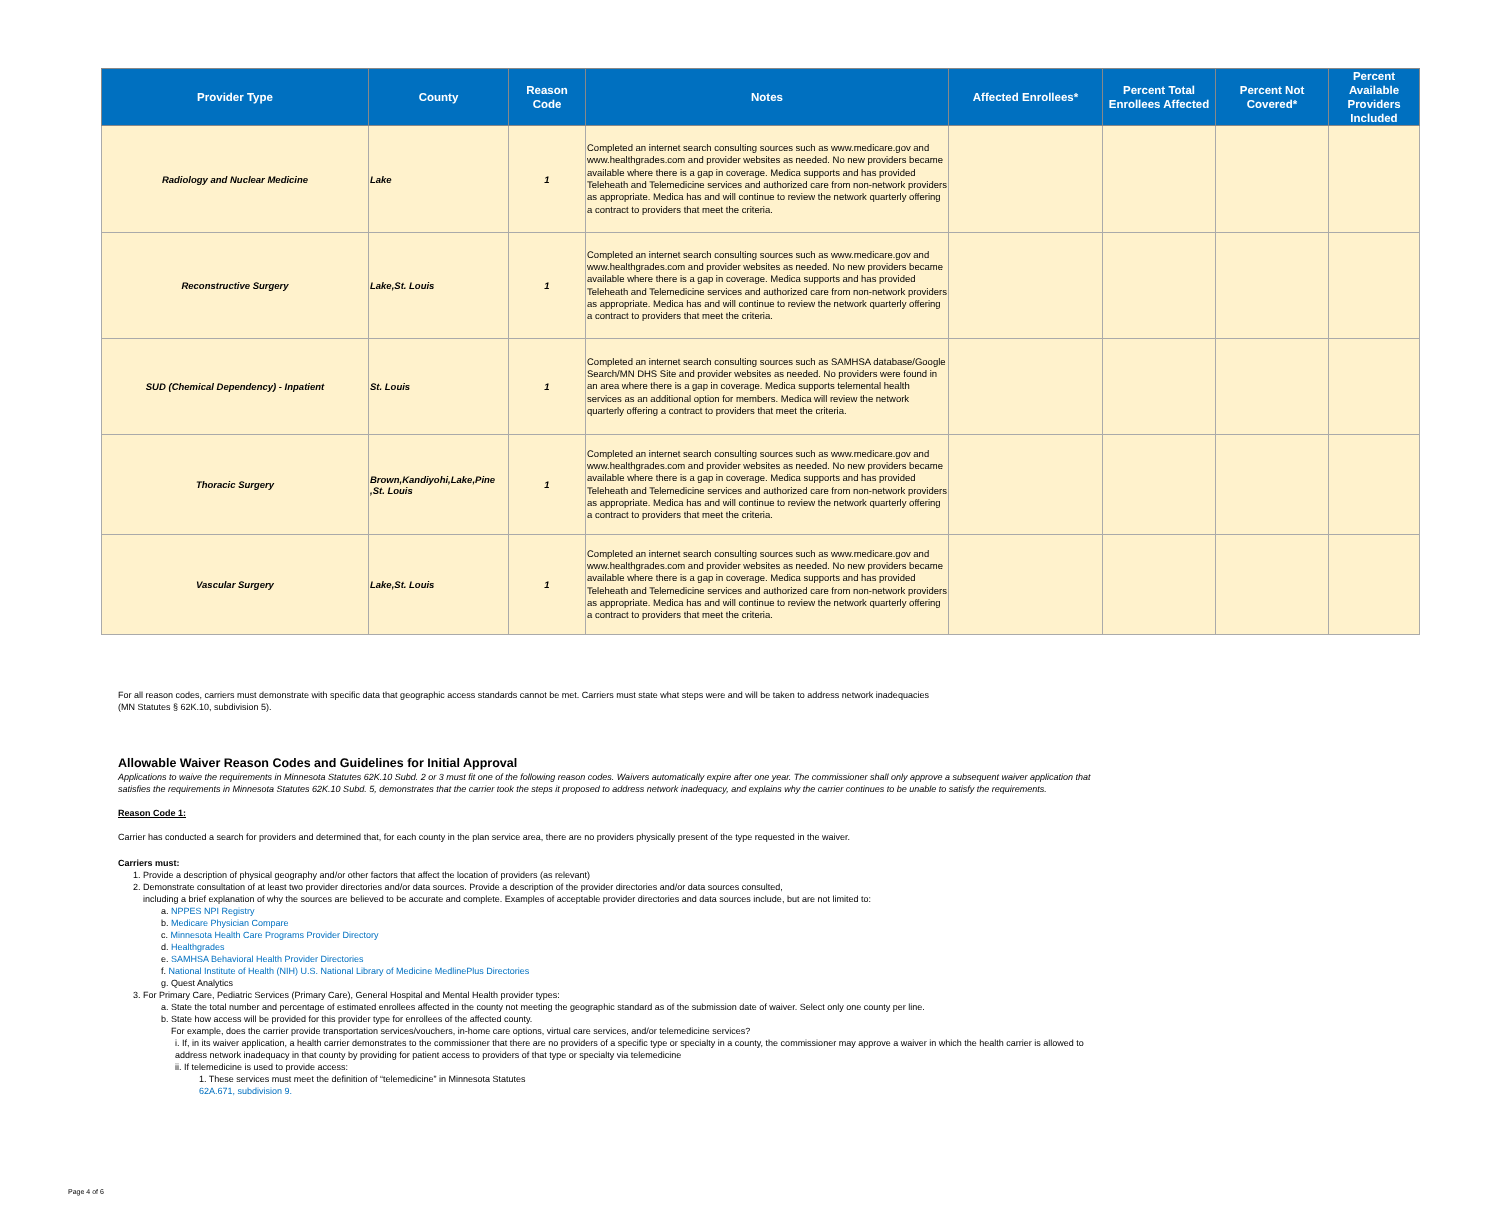| Provider Type | County | Reason Code | Notes | Affected Enrollees* | Percent Total Enrollees Affected | Percent Not Covered* | Percent Available Providers Included |
| --- | --- | --- | --- | --- | --- | --- | --- |
| Radiology and Nuclear Medicine | Lake | 1 | Completed an internet search consulting sources such as www.medicare.gov and www.healthgrades.com and provider websites as needed. No new providers became available where there is a gap in coverage. Medica supports and has provided Teleheath and Telemedicine services and authorized care from non-network providers as appropriate. Medica has and will continue to review the network quarterly offering a contract to providers that meet the criteria. | | | | |
| Reconstructive Surgery | Lake,St. Louis | 1 | Completed an internet search consulting sources such as www.medicare.gov and www.healthgrades.com and provider websites as needed. No new providers became available where there is a gap in coverage. Medica supports and has provided Teleheath and Telemedicine services and authorized care from non-network providers as appropriate. Medica has and will continue to review the network quarterly offering a contract to providers that meet the criteria. | | | | |
| SUD (Chemical Dependency) - Inpatient | St. Louis | 1 | Completed an internet search consulting sources such as SAMHSA database/Google Search/MN DHS Site and provider websites as needed. No providers were found in an area where there is a gap in coverage. Medica supports telemental health services as an additional option for members. Medica will review the network quarterly offering a contract to providers that meet the criteria. | | | | |
| Thoracic Surgery | Brown,Kandiyohi,Lake,Pine ,St. Louis | 1 | Completed an internet search consulting sources such as www.medicare.gov and www.healthgrades.com and provider websites as needed. No new providers became available where there is a gap in coverage. Medica supports and has provided Teleheath and Telemedicine services and authorized care from non-network providers as appropriate. Medica has and will continue to review the network quarterly offering a contract to providers that meet the criteria. | | | | |
| Vascular Surgery | Lake,St. Louis | 1 | Completed an internet search consulting sources such as www.medicare.gov and www.healthgrades.com and provider websites as needed. No new providers became available where there is a gap in coverage. Medica supports and has provided Teleheath and Telemedicine services and authorized care from non-network providers as appropriate. Medica has and will continue to review the network quarterly offering a contract to providers that meet the criteria. | | | | |
For all reason codes, carriers must demonstrate with specific data that geographic access standards cannot be met. Carriers must state what steps were and will be taken to address network inadequacies
(MN Statutes § 62K.10, subdivision 5).
Allowable Waiver Reason Codes and Guidelines for Initial Approval
Applications to waive the requirements in Minnesota Statutes 62K.10 Subd. 2 or 3 must fit one of the following reason codes. Waivers automatically expire after one year. The commissioner shall only approve a subsequent waiver application that satisfies the requirements in Minnesota Statutes 62K.10 Subd. 5, demonstrates that the carrier took the steps it proposed to address network inadequacy, and explains why the carrier continues to be unable to satisfy the requirements.
Reason Code 1:
Carrier has conducted a search for providers and determined that, for each county in the plan service area, there are no providers physically present of the type requested in the waiver.
Carriers must:
1. Provide a description of physical geography and/or other factors that affect the location of providers (as relevant)
2. Demonstrate consultation of at least two provider directories and/or data sources. Provide a description of the provider directories and/or data sources consulted,
including a brief explanation of why the sources are believed to be accurate and complete. Examples of acceptable provider directories and data sources include, but are not limited to:
a. NPPES NPI Registry
b. Medicare Physician Compare
c. Minnesota Health Care Programs Provider Directory
d. Healthgrades
e. SAMHSA Behavioral Health Provider Directories
f. National Institute of Health (NIH) U.S. National Library of Medicine MedlinePlus Directories
g. Quest Analytics
3. For Primary Care, Pediatric Services (Primary Care), General Hospital and Mental Health provider types:
a. State the total number and percentage of estimated enrollees affected in the county not meeting the geographic standard as of the submission date of waiver. Select only one county per line.
b. State how access will be provided for this provider type for enrollees of the affected county.
For example, does the carrier provide transportation services/vouchers, in-home care options, virtual care services, and/or telemedicine services?
i. If, in its waiver application, a health carrier demonstrates to the commissioner that there are no providers of a specific type or specialty in a county, the commissioner may approve a waiver in which the health carrier is allowed to address network inadequacy in that county by providing for patient access to providers of that type or specialty via telemedicine
ii. If telemedicine is used to provide access:
1. These services must meet the definition of “telemedicine” in Minnesota Statutes
62A.671, subdivision 9.
Page 4 of 6